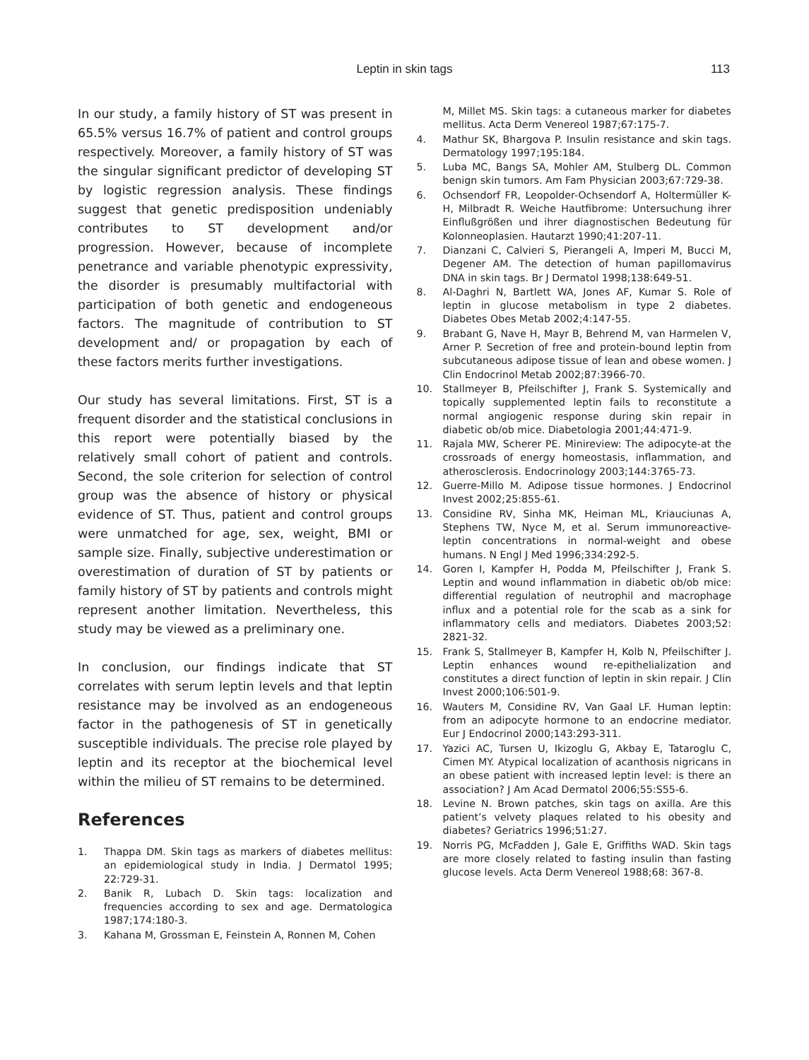Leptin in skin tags
113
In our study, a family history of ST was present in 65.5% versus 16.7% of patient and control groups respectively. Moreover, a family history of ST was the singular significant predictor of developing ST by logistic regression analysis. These findings suggest that genetic predisposition undeniably contributes to ST development and/or progression. However, because of incomplete penetrance and variable phenotypic expressivity, the disorder is presumably multifactorial with participation of both genetic and endogeneous factors. The magnitude of contribution to ST development and/ or propagation by each of these factors merits further investigations.
Our study has several limitations. First, ST is a frequent disorder and the statistical conclusions in this report were potentially biased by the relatively small cohort of patient and controls. Second, the sole criterion for selection of control group was the absence of history or physical evidence of ST. Thus, patient and control groups were unmatched for age, sex, weight, BMI or sample size. Finally, subjective underestimation or overestimation of duration of ST by patients or family history of ST by patients and controls might represent another limitation. Nevertheless, this study may be viewed as a preliminary one.
In conclusion, our findings indicate that ST correlates with serum leptin levels and that leptin resistance may be involved as an endogeneous factor in the pathogenesis of ST in genetically susceptible individuals. The precise role played by leptin and its receptor at the biochemical level within the milieu of ST remains to be determined.
References
1. Thappa DM. Skin tags as markers of diabetes mellitus: an epidemiological study in India. J Dermatol 1995; 22:729-31.
2. Banik R, Lubach D. Skin tags: localization and frequencies according to sex and age. Dermatologica 1987;174:180-3.
3. Kahana M, Grossman E, Feinstein A, Ronnen M, Cohen
M, Millet MS. Skin tags: a cutaneous marker for diabetes mellitus. Acta Derm Venereol 1987;67:175-7.
4. Mathur SK, Bhargova P. Insulin resistance and skin tags. Dermatology 1997;195:184.
5. Luba MC, Bangs SA, Mohler AM, Stulberg DL. Common benign skin tumors. Am Fam Physician 2003;67:729-38.
6. Ochsendorf FR, Leopolder-Ochsendorf A, Holtermüller K-H, Milbradt R. Weiche Hautfibrome: Untersuchung ihrer Einflußgrößen und ihrer diagnostischen Bedeutung für Kolonneoplasien. Hautarzt 1990;41:207-11.
7. Dianzani C, Calvieri S, Pierangeli A, Imperi M, Bucci M, Degener AM. The detection of human papillomavirus DNA in skin tags. Br J Dermatol 1998;138:649-51.
8. Al-Daghri N, Bartlett WA, Jones AF, Kumar S. Role of leptin in glucose metabolism in type 2 diabetes. Diabetes Obes Metab 2002;4:147-55.
9. Brabant G, Nave H, Mayr B, Behrend M, van Harmelen V, Arner P. Secretion of free and protein-bound leptin from subcutaneous adipose tissue of lean and obese women. J Clin Endocrinol Metab 2002;87:3966-70.
10. Stallmeyer B, Pfeilschifter J, Frank S. Systemically and topically supplemented leptin fails to reconstitute a normal angiogenic response during skin repair in diabetic ob/ob mice. Diabetologia 2001;44:471-9.
11. Rajala MW, Scherer PE. Minireview: The adipocyte-at the crossroads of energy homeostasis, inflammation, and atherosclerosis. Endocrinology 2003;144:3765-73.
12. Guerre-Millo M. Adipose tissue hormones. J Endocrinol Invest 2002;25:855-61.
13. Considine RV, Sinha MK, Heiman ML, Kriauciunas A, Stephens TW, Nyce M, et al. Serum immunoreactive-leptin concentrations in normal-weight and obese humans. N Engl J Med 1996;334:292-5.
14. Goren I, Kampfer H, Podda M, Pfeilschifter J, Frank S. Leptin and wound inflammation in diabetic ob/ob mice: differential regulation of neutrophil and macrophage influx and a potential role for the scab as a sink for inflammatory cells and mediators. Diabetes 2003;52: 2821-32.
15. Frank S, Stallmeyer B, Kampfer H, Kolb N, Pfeilschifter J. Leptin enhances wound re-epithelialization and constitutes a direct function of leptin in skin repair. J Clin Invest 2000;106:501-9.
16. Wauters M, Considine RV, Van Gaal LF. Human leptin: from an adipocyte hormone to an endocrine mediator. Eur J Endocrinol 2000;143:293-311.
17. Yazici AC, Tursen U, Ikizoglu G, Akbay E, Tataroglu C, Cimen MY. Atypical localization of acanthosis nigricans in an obese patient with increased leptin level: is there an association? J Am Acad Dermatol 2006;55:S55-6.
18. Levine N. Brown patches, skin tags on axilla. Are this patient’s velvety plaques related to his obesity and diabetes? Geriatrics 1996;51:27.
19. Norris PG, McFadden J, Gale E, Griffiths WAD. Skin tags are more closely related to fasting insulin than fasting glucose levels. Acta Derm Venereol 1988;68: 367-8.